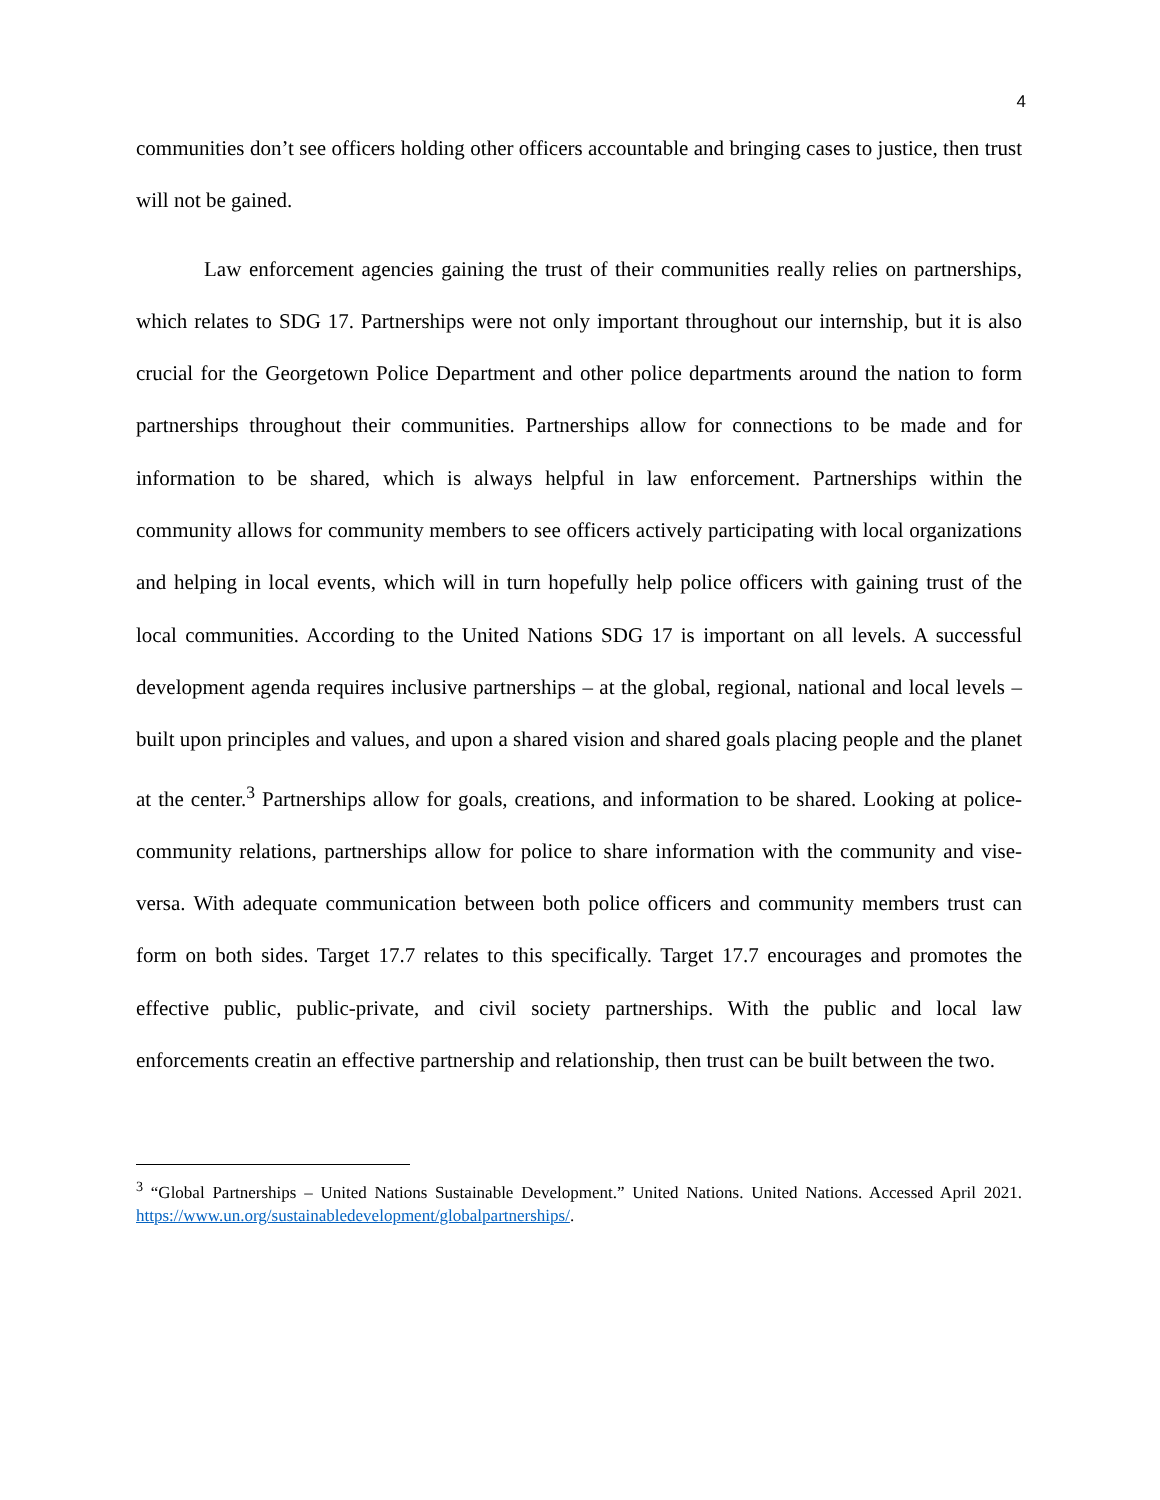4
communities don’t see officers holding other officers accountable and bringing cases to justice, then trust will not be gained.
Law enforcement agencies gaining the trust of their communities really relies on partnerships, which relates to SDG 17. Partnerships were not only important throughout our internship, but it is also crucial for the Georgetown Police Department and other police departments around the nation to form partnerships throughout their communities. Partnerships allow for connections to be made and for information to be shared, which is always helpful in law enforcement. Partnerships within the community allows for community members to see officers actively participating with local organizations and helping in local events, which will in turn hopefully help police officers with gaining trust of the local communities. According to the United Nations SDG 17 is important on all levels. A successful development agenda requires inclusive partnerships – at the global, regional, national and local levels – built upon principles and values, and upon a shared vision and shared goals placing people and the planet at the center.<sup>3</sup> Partnerships allow for goals, creations, and information to be shared. Looking at police-community relations, partnerships allow for police to share information with the community and vise-versa. With adequate communication between both police officers and community members trust can form on both sides. Target 17.7 relates to this specifically. Target 17.7 encourages and promotes the effective public, public-private, and civil society partnerships. With the public and local law enforcements creatin an effective partnership and relationship, then trust can be built between the two.
<sup>3</sup> “Global Partnerships – United Nations Sustainable Development.” United Nations. United Nations. Accessed April 2021. https://www.un.org/sustainabledevelopment/globalpartnerships/.